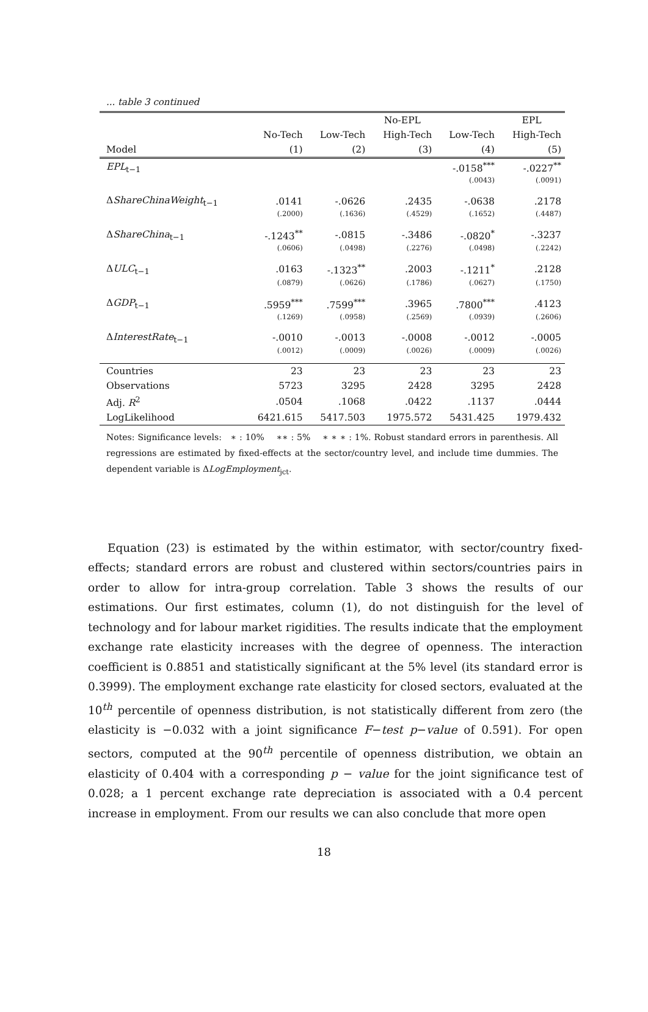... table 3 continued
| | | No-EPL | | | EPL |
| --- | --- | --- | --- | --- | --- |
| | No-Tech | Low-Tech | High-Tech | Low-Tech | High-Tech |
| Model | (1) | (2) | (3) | (4) | (5) |
| EPL<sub>t−1</sub> | | | | -.0158<sup>***</sup> | -.0227<sup>**</sup> |
| | | | | (.0043) | (.0091) |
| Δ ShareChinaWeight<sub>t−1</sub> | .0141 | -.0626 | .2435 | -.0638 | .2178 |
| | (.2000) | (.1636) | (.4529) | (.1652) | (.4487) |
| Δ ShareChina<sub>t−1</sub> | -.1243<sup>**</sup> | -.0815 | -.3486 | -.0820<sup>*</sup> | -.3237 |
| | (.0606) | (.0498) | (.2276) | (.0498) | (.2242) |
| Δ ULC<sub>t−1</sub> | .0163 | -.1323<sup>**</sup> | .2003 | -.1211<sup>*</sup> | .2128 |
| | (.0879) | (.0626) | (.1786) | (.0627) | (.1750) |
| Δ GDP<sub>t−1</sub> | .5959<sup>***</sup> | .7599<sup>***</sup> | .3965 | .7800<sup>***</sup> | .4123 |
| | (.1269) | (.0958) | (.2569) | (.0939) | (.2606) |
| Δ InterestRate<sub>t−1</sub> | -.0010 | -.0013 | -.0008 | -.0012 | -.0005 |
| | (.0012) | (.0009) | (.0026) | (.0009) | (.0026) |
| Countries | 23 | 23 | 23 | 23 | 23 |
| Observations | 5723 | 3295 | 2428 | 3295 | 2428 |
| Adj. R<sup>2</sup> | .0504 | .1068 | .0422 | .1137 | .0444 |
| LogLikelihood | 6421.615 | 5417.503 | 1975.572 | 5431.425 | 1979.432 |
Notes: Significance levels: ∗ : 10% ∗∗ : 5% ∗ ∗ ∗ : 1%. Robust standard errors in parenthesis. All regressions are estimated by fixed-effects at the sector/country level, and include time dummies. The dependent variable is ΔLogEmployment<sub>jct</sub>.
Equation (23) is estimated by the within estimator, with sector/country fixed-effects; standard errors are robust and clustered within sectors/countries pairs in order to allow for intra-group correlation. Table 3 shows the results of our estimations. Our first estimates, column (1), do not distinguish for the level of technology and for labour market rigidities. The results indicate that the employment exchange rate elasticity increases with the degree of openness. The interaction coefficient is 0.8851 and statistically significant at the 5% level (its standard error is 0.3999). The employment exchange rate elasticity for closed sectors, evaluated at the 10<sup>th</sup> percentile of openness distribution, is not statistically different from zero (the elasticity is −0.032 with a joint significance F−test p−value of 0.591). For open sectors, computed at the 90<sup>th</sup> percentile of openness distribution, we obtain an elasticity of 0.404 with a corresponding p − value for the joint significance test of 0.028; a 1 percent exchange rate depreciation is associated with a 0.4 percent increase in employment. From our results we can also conclude that more open
18